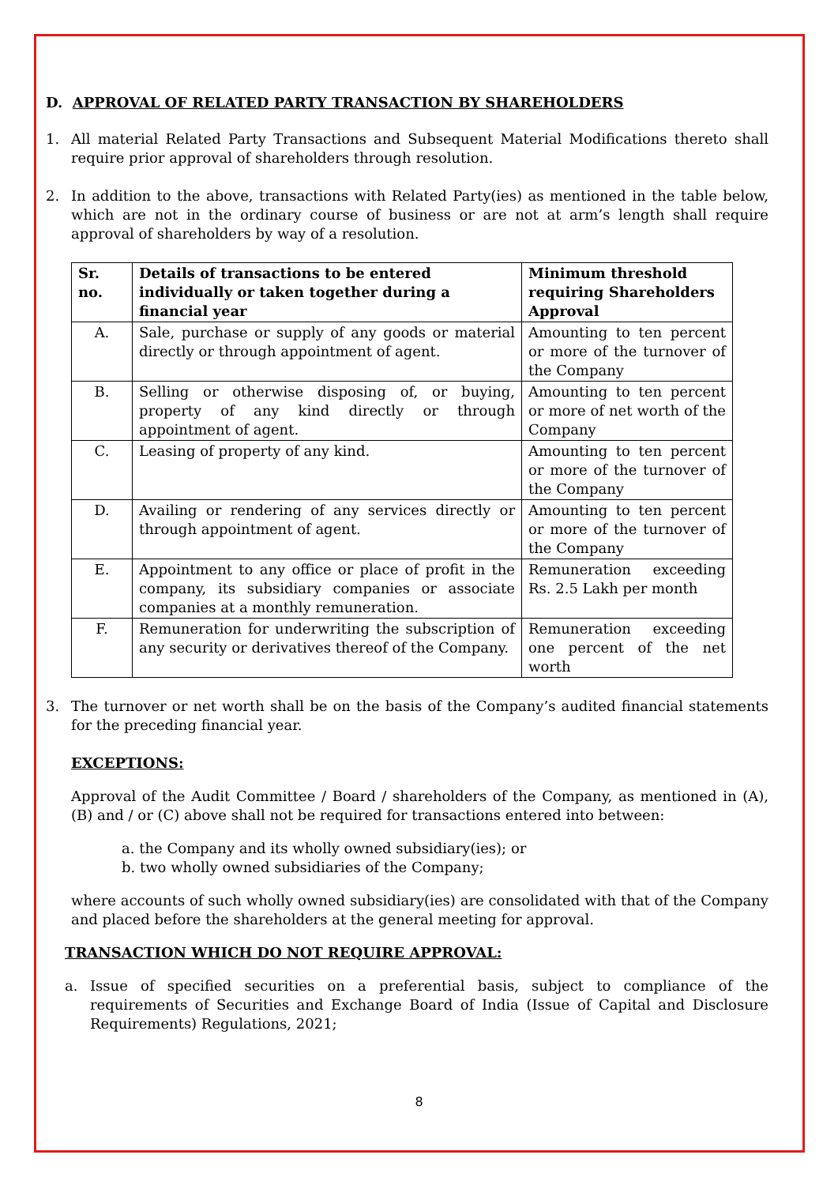D. APPROVAL OF RELATED PARTY TRANSACTION BY SHAREHOLDERS
1. All material Related Party Transactions and Subsequent Material Modifications thereto shall require prior approval of shareholders through resolution.
2. In addition to the above, transactions with Related Party(ies) as mentioned in the table below, which are not in the ordinary course of business or are not at arm’s length shall require approval of shareholders by way of a resolution.
| Sr. no. | Details of transactions to be entered individually or taken together during a financial year | Minimum threshold requiring Shareholders Approval |
| --- | --- | --- |
| A. | Sale, purchase or supply of any goods or material directly or through appointment of agent. | Amounting to ten percent or more of the turnover of the Company |
| B. | Selling or otherwise disposing of, or buying, property of any kind directly or through appointment of agent. | Amounting to ten percent or more of net worth of the Company |
| C. | Leasing of property of any kind. | Amounting to ten percent or more of the turnover of the Company |
| D. | Availing or rendering of any services directly or through appointment of agent. | Amounting to ten percent or more of the turnover of the Company |
| E. | Appointment to any office or place of profit in the company, its subsidiary companies or associate companies at a monthly remuneration. | Remuneration exceeding Rs. 2.5 Lakh per month |
| F. | Remuneration for underwriting the subscription of any security or derivatives thereof of the Company. | Remuneration exceeding one percent of the net worth |
3. The turnover or net worth shall be on the basis of the Company’s audited financial statements for the preceding financial year.
EXCEPTIONS:
Approval of the Audit Committee / Board / shareholders of the Company, as mentioned in (A), (B) and / or (C) above shall not be required for transactions entered into between:
a. the Company and its wholly owned subsidiary(ies); or
b. two wholly owned subsidiaries of the Company;
where accounts of such wholly owned subsidiary(ies) are consolidated with that of the Company and placed before the shareholders at the general meeting for approval.
TRANSACTION WHICH DO NOT REQUIRE APPROVAL:
a. Issue of specified securities on a preferential basis, subject to compliance of the requirements of Securities and Exchange Board of India (Issue of Capital and Disclosure Requirements) Regulations, 2021;
8